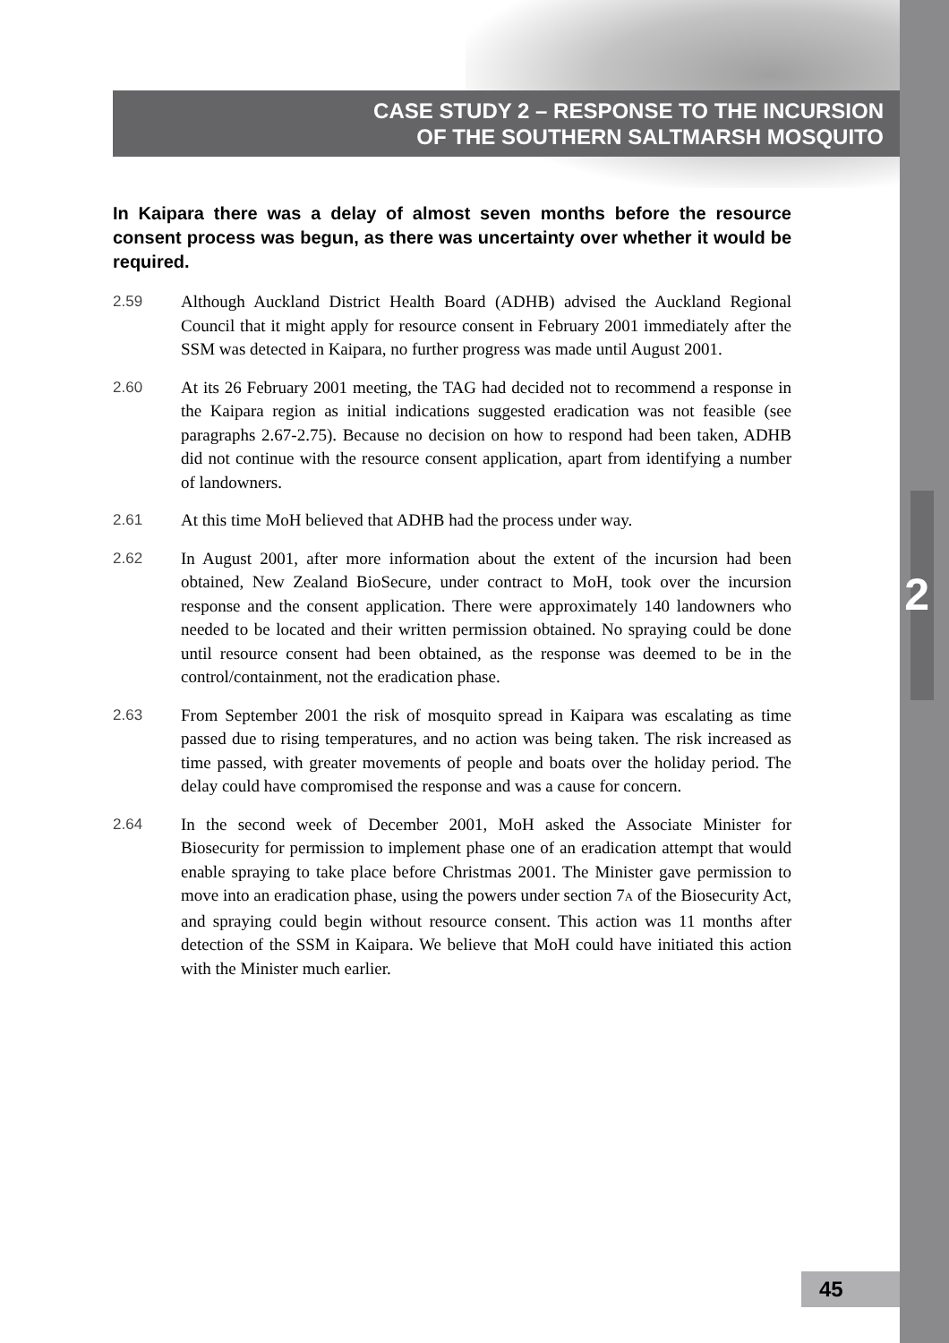CASE STUDY 2 – RESPONSE TO THE INCURSION
OF THE SOUTHERN SALTMARSH MOSQUITO
In Kaipara there was a delay of almost seven months before the resource consent process was begun, as there was uncertainty over whether it would be required.
2.59 Although Auckland District Health Board (ADHB) advised the Auckland Regional Council that it might apply for resource consent in February 2001 immediately after the SSM was detected in Kaipara, no further progress was made until August 2001.
2.60 At its 26 February 2001 meeting, the TAG had decided not to recommend a response in the Kaipara region as initial indications suggested eradication was not feasible (see paragraphs 2.67-2.75). Because no decision on how to respond had been taken, ADHB did not continue with the resource consent application, apart from identifying a number of landowners.
2.61 At this time MoH believed that ADHB had the process under way.
2.62 In August 2001, after more information about the extent of the incursion had been obtained, New Zealand BioSecure, under contract to MoH, took over the incursion response and the consent application. There were approximately 140 landowners who needed to be located and their written permission obtained. No spraying could be done until resource consent had been obtained, as the response was deemed to be in the control/containment, not the eradication phase.
2.63 From September 2001 the risk of mosquito spread in Kaipara was escalating as time passed due to rising temperatures, and no action was being taken. The risk increased as time passed, with greater movements of people and boats over the holiday period. The delay could have compromised the response and was a cause for concern.
2.64 In the second week of December 2001, MoH asked the Associate Minister for Biosecurity for permission to implement phase one of an eradication attempt that would enable spraying to take place before Christmas 2001. The Minister gave permission to move into an eradication phase, using the powers under section 7A of the Biosecurity Act, and spraying could begin without resource consent. This action was 11 months after detection of the SSM in Kaipara. We believe that MoH could have initiated this action with the Minister much earlier.
2
45